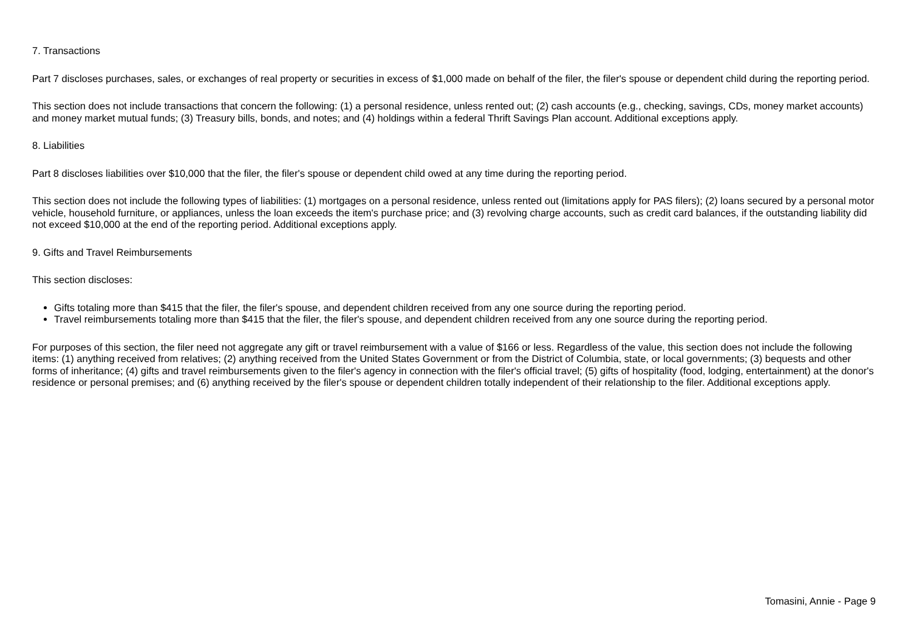7. Transactions
Part 7 discloses purchases, sales, or exchanges of real property or securities in excess of $1,000 made on behalf of the filer, the filer's spouse or dependent child during the reporting period.
This section does not include transactions that concern the following: (1) a personal residence, unless rented out; (2) cash accounts (e.g., checking, savings, CDs, money market accounts) and money market mutual funds; (3) Treasury bills, bonds, and notes; and (4) holdings within a federal Thrift Savings Plan account. Additional exceptions apply.
8. Liabilities
Part 8 discloses liabilities over $10,000 that the filer, the filer's spouse or dependent child owed at any time during the reporting period.
This section does not include the following types of liabilities: (1) mortgages on a personal residence, unless rented out (limitations apply for PAS filers); (2) loans secured by a personal motor vehicle, household furniture, or appliances, unless the loan exceeds the item's purchase price; and (3) revolving charge accounts, such as credit card balances, if the outstanding liability did not exceed $10,000 at the end of the reporting period. Additional exceptions apply.
9. Gifts and Travel Reimbursements
This section discloses:
Gifts totaling more than $415 that the filer, the filer's spouse, and dependent children received from any one source during the reporting period.
Travel reimbursements totaling more than $415 that the filer, the filer's spouse, and dependent children received from any one source during the reporting period.
For purposes of this section, the filer need not aggregate any gift or travel reimbursement with a value of $166 or less. Regardless of the value, this section does not include the following items: (1) anything received from relatives; (2) anything received from the United States Government or from the District of Columbia, state, or local governments; (3) bequests and other forms of inheritance; (4) gifts and travel reimbursements given to the filer's agency in connection with the filer's official travel; (5) gifts of hospitality (food, lodging, entertainment) at the donor's residence or personal premises; and (6) anything received by the filer's spouse or dependent children totally independent of their relationship to the filer. Additional exceptions apply.
Tomasini, Annie - Page 9